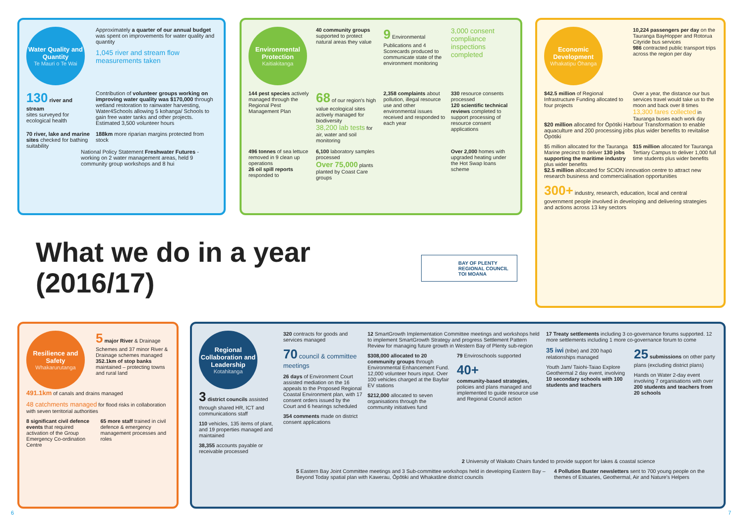Water Quality and Quantity
Te Mauri o Te Wai
Approximately a quarter of our annual budget was spent on improvements for water quality and quantity
1,045 river and stream flow measurements taken
130 river and stream
sites surveyed for ecological health
Contribution of volunteer groups working on improving water quality was $170,000 through wetland restoration to rainwater harvesting, Water4Schools allowing 5 kohanga/ Schools to gain free water tanks and other projects. Estimated 3,500 volunteer hours
70 river, lake and marine sites checked for bathing suitability
188km more riparian margins protected from stock
National Policy Statement Freshwater Futures - working on 2 water management areas, held 9 community group workshops and 8 hui
Environmental Protection
Kaitiakitanga
40 community groups supported to protect natural areas they value
9 Environmental Publications and 4 Scorecards produced to communicate state of the environment monitoring
3,000 consent compliance inspections completed
144 pest species actively managed through the Regional Pest Management Plan
68 of our region's high value ecological sites actively managed for biodiversity
38,200 lab tests for air, water and soil monitoring
2,358 complaints about pollution, illegal resource use and other environmental issues received and responded to each year
330 resource consents processed
120 scientific technical reviews completed to support processing of resource consent applications
496 tonnes of sea lettuce removed in 9 clean up operations
26 oil spill reports responded to
6,100 laboratory samples processed
Over 75,000 plants planted by Coast Care groups
Over 2,000 homes with upgraded heating under the Hot Swap loans scheme
Economic Development
Whakatipu Ōhanga
10,224 passengers per day on the Tauranga BayHopper and Rotorua Cityride bus services
986 contracted public transport trips across the region per day
$42.5 million of Regional Infrastructure Funding allocated to four projects
Over a year, the distance our bus services travel would take us to the moon and back over 8 times
13,300 fares collected in Tauranga buses each work day
$20 million allocated for Ōpōtiki Harbour Transformation to enable aquaculture and 200 processing jobs plus wider benefits to revitalise Ōpōtiki
$5 million allocated for the Tauranga Marine precinct to deliver 130 jobs supporting the maritime industry plus wider benefits
$15 million allocated for Tauranga Tertiary Campus to deliver 1,000 full time students plus wider benefits
$2.5 million allocated for SCION innovation centre to attract new research business and commercialisation opportunities
300+ industry, research, education, local and central government people involved in developing and delivering strategies and actions across 13 key sectors
What we do in a year
(2016/17)
BAY OF PLENTY REGIONAL COUNCIL TOI MOANA
Resilience and Safety
Whakarurutanga
5 major River & Drainage Schemes and 37 minor River & Drainage schemes managed
352.1km of stop banks maintained – protecting towns and rural land
491.1km of canals and drains managed
48 catchments managed for flood risks in collaboration with seven territorial authorities
8 significant civil defence events that required activation of the Group Emergency Co-ordination Centre
65 more staff trained in civil defence & emergency management processes and roles
Regional Collaboration and Leadership
Kotahitanga
3 district councils assisted through shared HR, ICT and communications staff
110 vehicles, 135 items of plant, and 19 properties managed and maintained
38,355 accounts payable or receivable processed
320 contracts for goods and services managed
70 council & committee meetings
26 days of Environment Court assisted mediation on the 16 appeals to the Proposed Regional Coastal Environment plan, with 17 consent orders issued by the Court and 6 hearings scheduled
354 comments made on district consent applications
12 SmartGrowth Implementation Committee meetings and workshops held to implement SmartGrowth Strategy and progress Settlement Pattern Review for managing future growth in Western Bay of Plenty sub-region
$308,000 allocated to 20 community groups through Environmental Enhancement Fund. 12,000 volunteer hours input. Over 100 vehicles charged at the Bayfair EV stations
$212,000 allocated to seven organisations through the community initiatives fund
79 Enviroschools supported
40+
community-based strategies, policies and plans managed and implemented to guide resource use and Regional Council action
17 Treaty settlements including 3 co-governance forums supported. 12 more settlements including 1 more co-governance forum to come
35 iwi (tribe) and 200 hapū relationships managed
Youth Jam/ Taiohi-Taiao Explore Geothermal 2 day event, involving 10 secondary schools with 100 students and teachers
25 submissions on other party plans (excluding district plans)
Hands on Water 2-day event involving 7 organisations with over 200 students and teachers from 20 schools
2 University of Waikato Chairs funded to provide support for lakes & coastal science
5 Eastern Bay Joint Committee meetings and 3 Sub-committee workshops held in developing Eastern Bay – Beyond Today spatial plan with Kawerau, Ōpōtiki and Whakatāne district councils
4 Pollution Buster newsletters sent to 700 young people on the themes of Estuaries, Geothermal, Air and Nature's Helpers
6 7